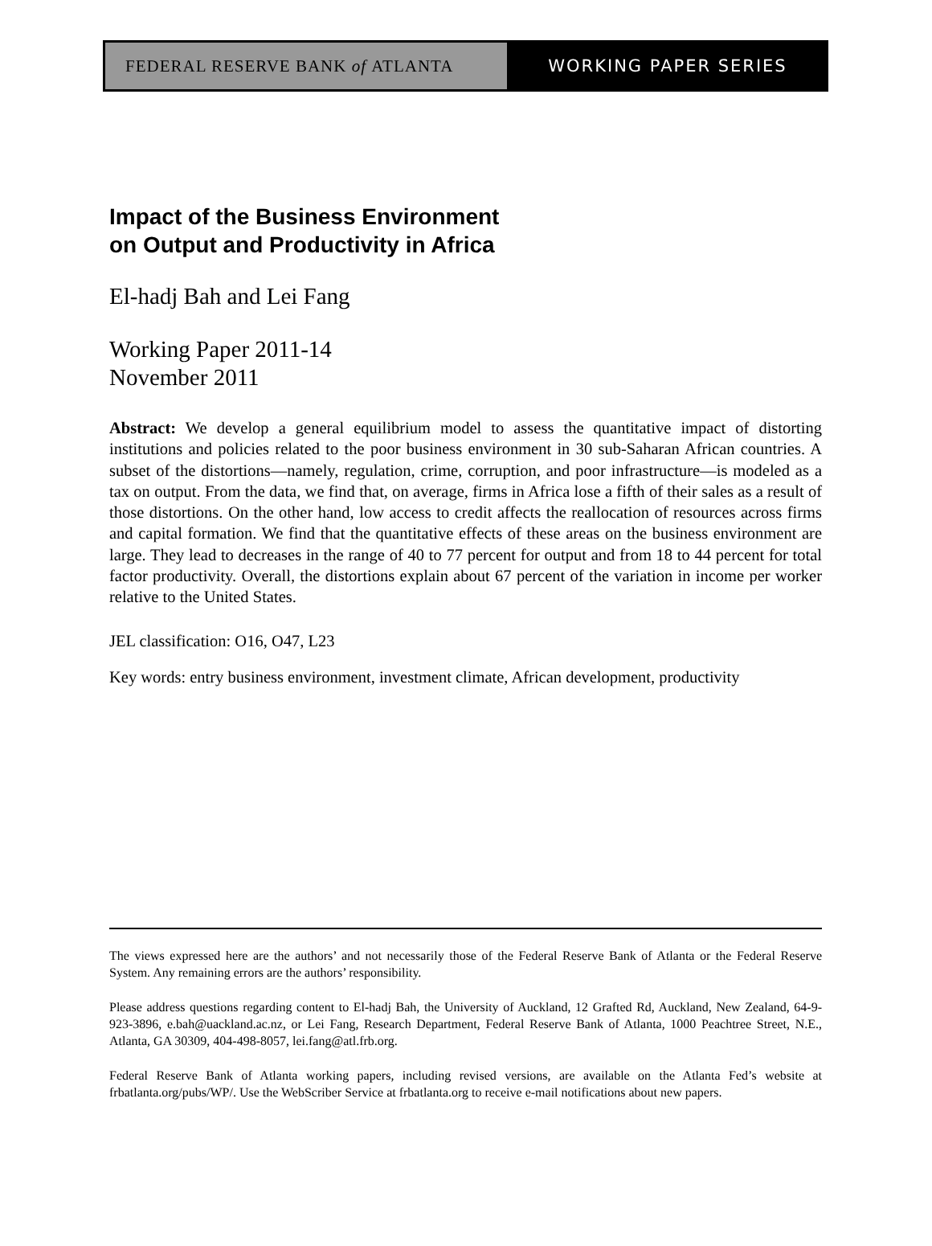FEDERAL RESERVE BANK of ATLANTA
WORKING PAPER SERIES
Impact of the Business Environment
on Output and Productivity in Africa
El-hadj Bah and Lei Fang
Working Paper 2011-14
November 2011
Abstract: We develop a general equilibrium model to assess the quantitative impact of distorting institutions and policies related to the poor business environment in 30 sub-Saharan African countries. A subset of the distortions—namely, regulation, crime, corruption, and poor infrastructure—is modeled as a tax on output. From the data, we find that, on average, firms in Africa lose a fifth of their sales as a result of those distortions. On the other hand, low access to credit affects the reallocation of resources across firms and capital formation. We find that the quantitative effects of these areas on the business environment are large. They lead to decreases in the range of 40 to 77 percent for output and from 18 to 44 percent for total factor productivity. Overall, the distortions explain about 67 percent of the variation in income per worker relative to the United States.
JEL classification: O16, O47, L23
Key words: entry business environment, investment climate, African development, productivity
The views expressed here are the authors’ and not necessarily those of the Federal Reserve Bank of Atlanta or the Federal Reserve System. Any remaining errors are the authors’ responsibility.
Please address questions regarding content to El-hadj Bah, the University of Auckland, 12 Grafted Rd, Auckland, New Zealand, 64-9-923-3896, e.bah@uackland.ac.nz, or Lei Fang, Research Department, Federal Reserve Bank of Atlanta, 1000 Peachtree Street, N.E., Atlanta, GA 30309, 404-498-8057, lei.fang@atl.frb.org.
Federal Reserve Bank of Atlanta working papers, including revised versions, are available on the Atlanta Fed’s website at frbatlanta.org/pubs/WP/. Use the WebScriber Service at frbatlanta.org to receive e-mail notifications about new papers.